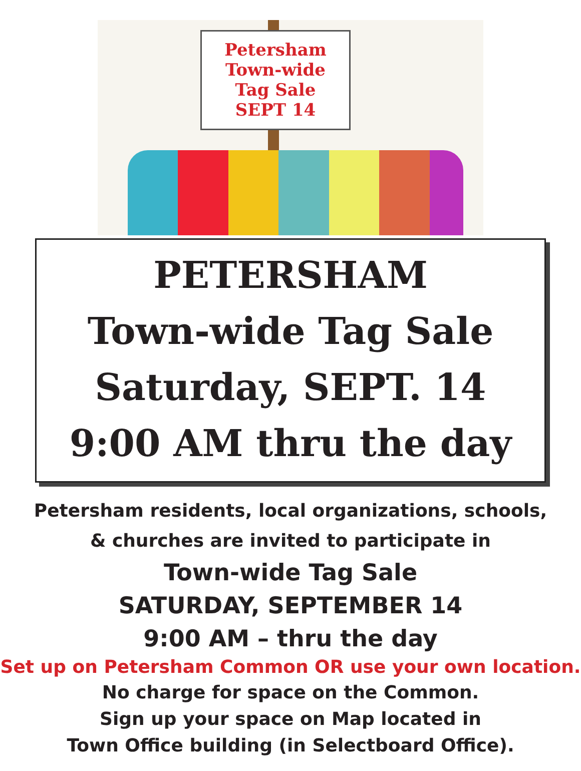Petersham
Town-wide
Tag Sale
SEPT 14
PETERSHAM
Town-wide Tag Sale
Saturday, SEPT. 14
9:00 AM thru the day
Petersham residents, local organizations, schools,
& churches are invited to participate in
Town-wide Tag Sale
SATURDAY, SEPTEMBER 14
9:00 AM – thru the day
Set up on Petersham Common OR use your own location.
No charge for space on the Common.
Sign up your space on Map located in
Town Office building (in Selectboard Office).